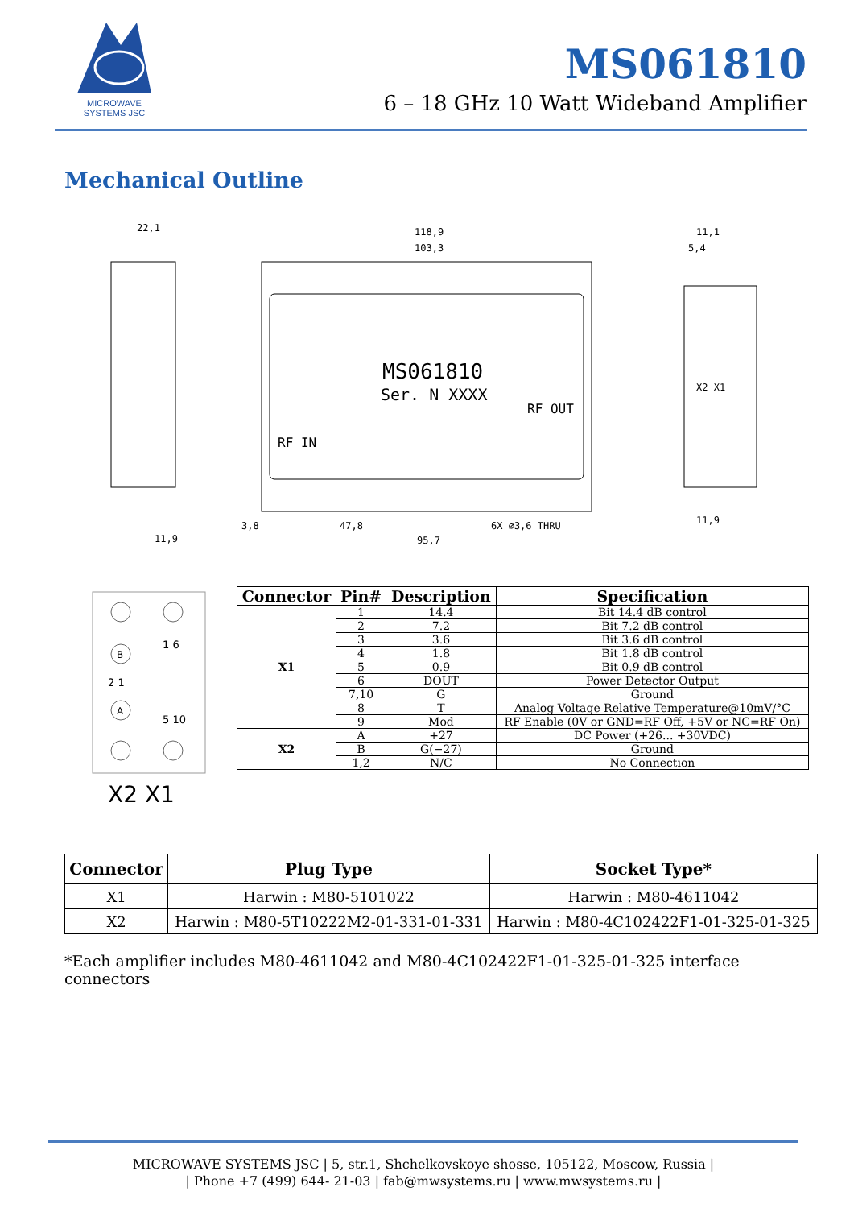MICROWAVE
SYSTEMS JSC
MS061810
6 – 18 GHz 10 Watt Wideband Amplifier
Mechanical Outline
MS061810
Ser. N XXXX
RF IN
RF OUT
22,1
118,9
103,3
11,1
5,4
X2 X1
6X ∅3,6 THRU
3,8
47,8
95,7
11,9
11,9
B
A
2 1
1 6
5 10
X2 X1
| Connector | Pin# | Description | Specification |
| --- | --- | --- | --- |
| X1 | 1 | 14.4 | Bit 14.4 dB control |
| | 2 | 7.2 | Bit 7.2 dB control |
| | 3 | 3.6 | Bit 3.6 dB control |
| | 4 | 1.8 | Bit 1.8 dB control |
| | 5 | 0.9 | Bit 0.9 dB control |
| | 6 | DOUT | Power Detector Output |
| | 7,10 | G | Ground |
| | 8 | T | Analog Voltage Relative Temperature@10mV/°C |
| | 9 | Mod | RF Enable (0V or GND=RF Off, +5V or NC=RF On) |
| X2 | A | +27 | DC Power (+26... +30VDC) |
| | B | G(−27) | Ground |
| | 1,2 | N/C | No Connection |
| Connector | Plug Type | Socket Type* |
| --- | --- | --- |
| X1 | Harwin : M80-5101022 | Harwin : M80-4611042 |
| X2 | Harwin : M80-5T10222M2-01-331-01-331 | Harwin : M80-4C102422F1-01-325-01-325 |
*Each amplifier includes M80-4611042 and M80-4C102422F1-01-325-01-325 interface connectors
MICROWAVE SYSTEMS JSC | 5, str.1, Shchelkovskoye shosse, 105122, Moscow, Russia |
| Phone +7 (499) 644- 21-03 | fab@mwsystems.ru | www.mwsystems.ru |